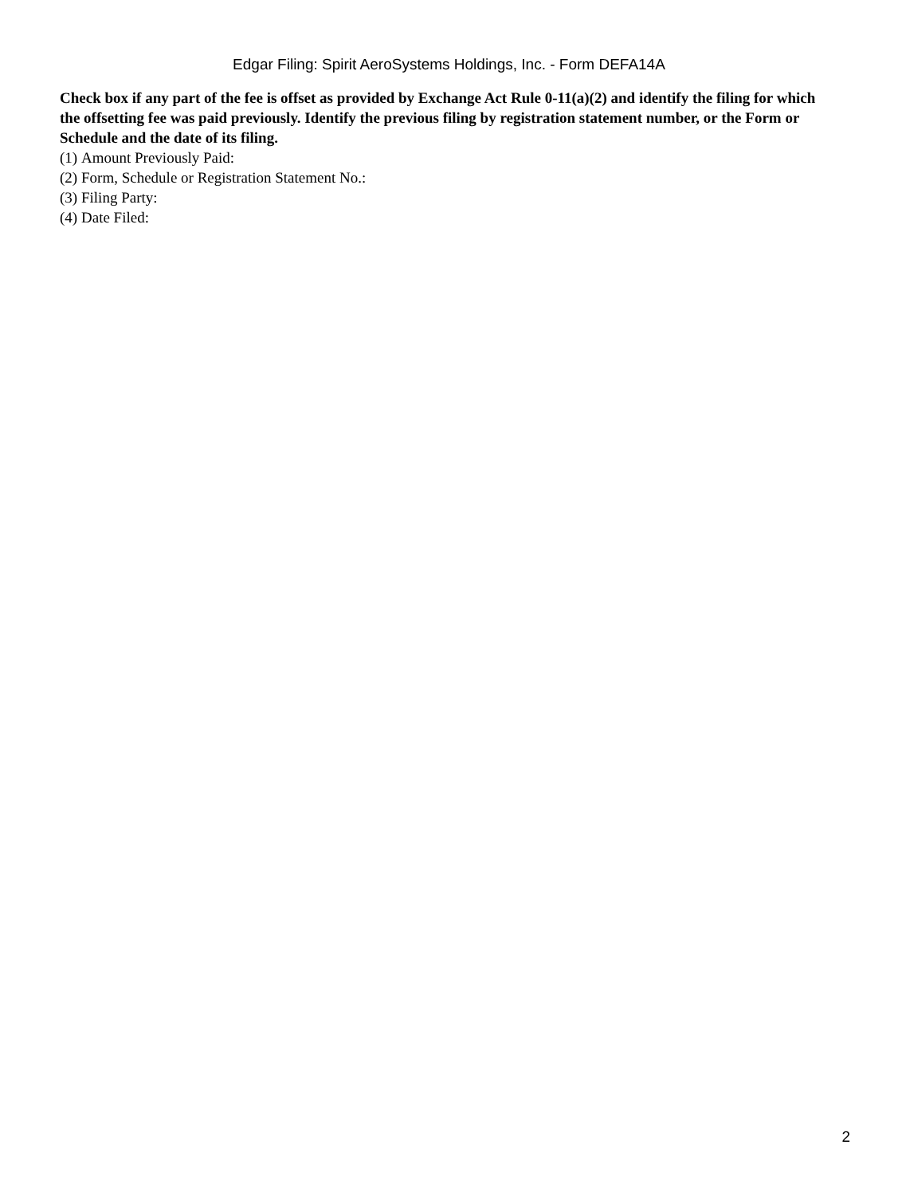Edgar Filing: Spirit AeroSystems Holdings, Inc. - Form DEFA14A
Check box if any part of the fee is offset as provided by Exchange Act Rule 0-11(a)(2) and identify the filing for which the offsetting fee was paid previously. Identify the previous filing by registration statement number, or the Form or Schedule and the date of its filing.
(1) Amount Previously Paid:
(2) Form, Schedule or Registration Statement No.:
(3) Filing Party:
(4) Date Filed:
2